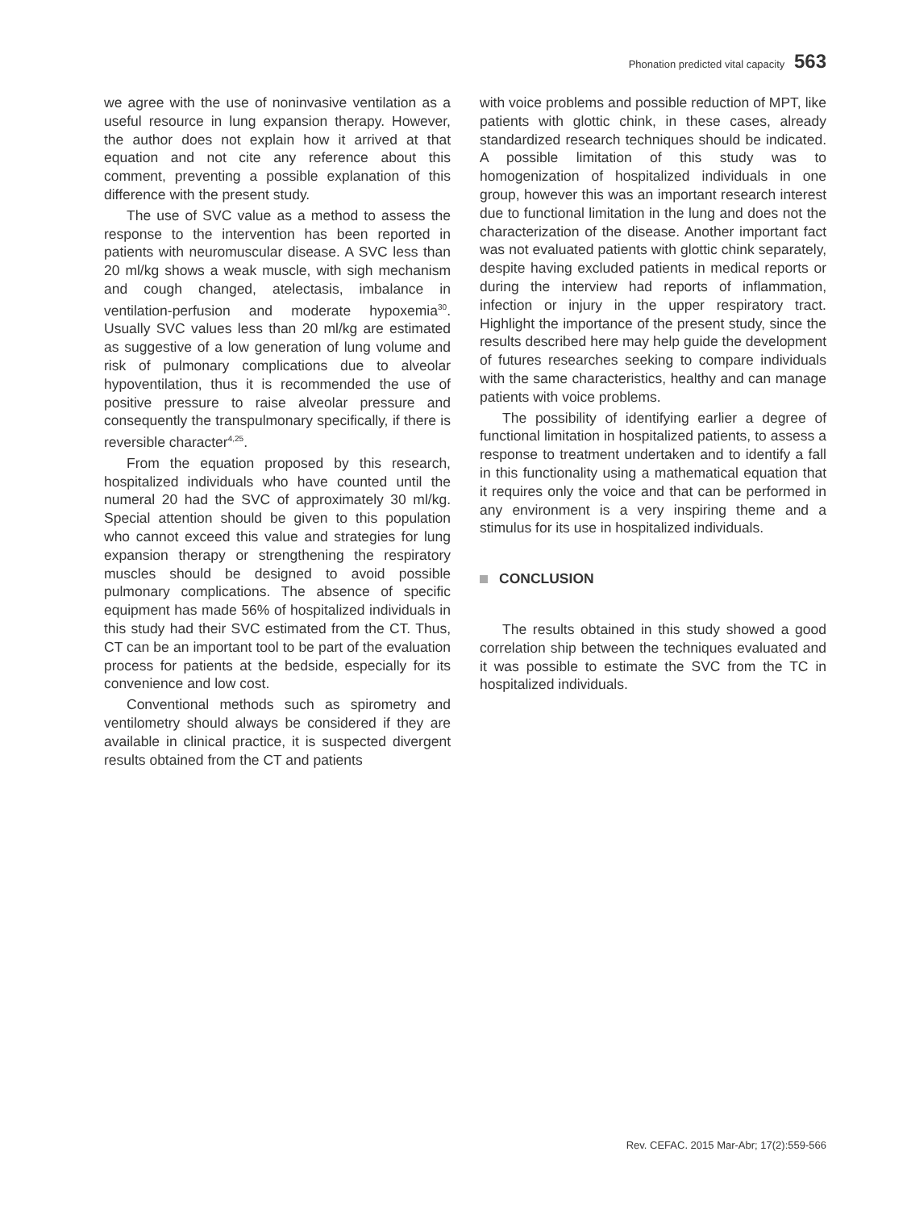Phonation predicted vital capacity 563
we agree with the use of noninvasive ventilation as a useful resource in lung expansion therapy. However, the author does not explain how it arrived at that equation and not cite any reference about this comment, preventing a possible explanation of this difference with the present study.
The use of SVC value as a method to assess the response to the intervention has been reported in patients with neuromuscular disease. A SVC less than 20 ml/kg shows a weak muscle, with sigh mechanism and cough changed, atelectasis, imbalance in ventilation-perfusion and moderate hypoxemia<sup>30</sup>. Usually SVC values less than 20 ml/kg are estimated as suggestive of a low generation of lung volume and risk of pulmonary complications due to alveolar hypoventilation, thus it is recommended the use of positive pressure to raise alveolar pressure and consequently the transpulmonary specifically, if there is reversible character<sup>4,25</sup>.
From the equation proposed by this research, hospitalized individuals who have counted until the numeral 20 had the SVC of approximately 30 ml/kg. Special attention should be given to this population who cannot exceed this value and strategies for lung expansion therapy or strengthening the respiratory muscles should be designed to avoid possible pulmonary complications. The absence of specific equipment has made 56% of hospitalized individuals in this study had their SVC estimated from the CT. Thus, CT can be an important tool to be part of the evaluation process for patients at the bedside, especially for its convenience and low cost.
Conventional methods such as spirometry and ventilometry should always be considered if they are available in clinical practice, it is suspected divergent results obtained from the CT and patients
with voice problems and possible reduction of MPT, like patients with glottic chink, in these cases, already standardized research techniques should be indicated. A possible limitation of this study was to homogenization of hospitalized individuals in one group, however this was an important research interest due to functional limitation in the lung and does not the characterization of the disease. Another important fact was not evaluated patients with glottic chink separately, despite having excluded patients in medical reports or during the interview had reports of inflammation, infection or injury in the upper respiratory tract. Highlight the importance of the present study, since the results described here may help guide the development of futures researches seeking to compare individuals with the same characteristics, healthy and can manage patients with voice problems.
The possibility of identifying earlier a degree of functional limitation in hospitalized patients, to assess a response to treatment undertaken and to identify a fall in this functionality using a mathematical equation that it requires only the voice and that can be performed in any environment is a very inspiring theme and a stimulus for its use in hospitalized individuals.
CONCLUSION
The results obtained in this study showed a good correlation ship between the techniques evaluated and it was possible to estimate the SVC from the TC in hospitalized individuals.
Rev. CEFAC. 2015 Mar-Abr; 17(2):559-566